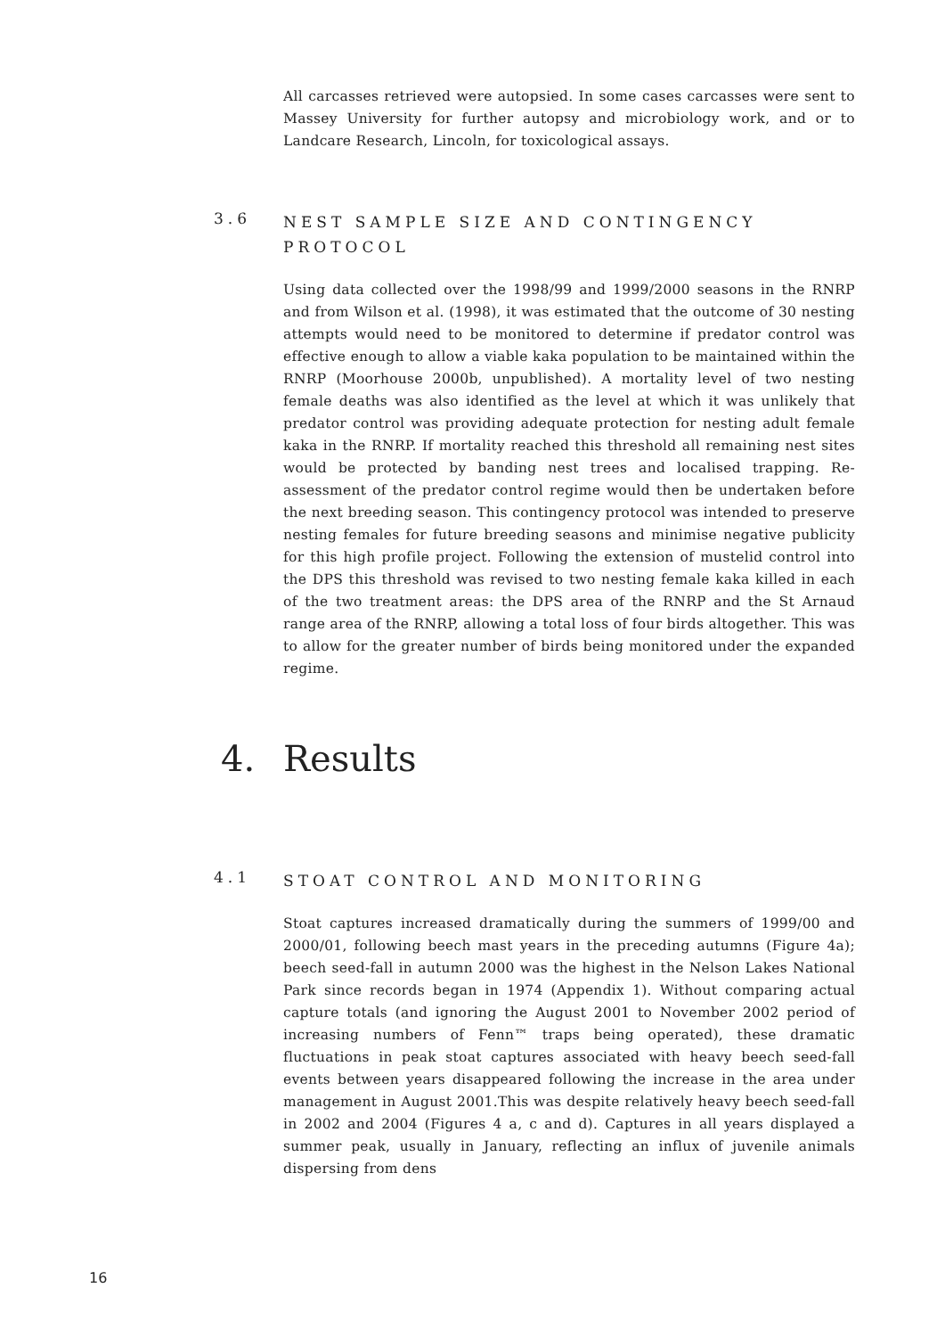All carcasses retrieved were autopsied. In some cases carcasses were sent to Massey University for further autopsy and microbiology work, and or to Landcare Research, Lincoln, for toxicological assays.
3.6
NEST SAMPLE SIZE AND CONTINGENCY PROTOCOL
Using data collected over the 1998/99 and 1999/2000 seasons in the RNRP and from Wilson et al. (1998), it was estimated that the outcome of 30 nesting attempts would need to be monitored to determine if predator control was effective enough to allow a viable kaka population to be maintained within the RNRP (Moorhouse 2000b, unpublished). A mortality level of two nesting female deaths was also identified as the level at which it was unlikely that predator control was providing adequate protection for nesting adult female kaka in the RNRP. If mortality reached this threshold all remaining nest sites would be protected by banding nest trees and localised trapping. Re-assessment of the predator control regime would then be undertaken before the next breeding season. This contingency protocol was intended to preserve nesting females for future breeding seasons and minimise negative publicity for this high profile project. Following the extension of mustelid control into the DPS this threshold was revised to two nesting female kaka killed in each of the two treatment areas: the DPS area of the RNRP and the St Arnaud range area of the RNRP, allowing a total loss of four birds altogether. This was to allow for the greater number of birds being monitored under the expanded regime.
4. Results
4.1
STOAT CONTROL AND MONITORING
Stoat captures increased dramatically during the summers of 1999/00 and 2000/01, following beech mast years in the preceding autumns (Figure 4a); beech seed-fall in autumn 2000 was the highest in the Nelson Lakes National Park since records began in 1974 (Appendix 1). Without comparing actual capture totals (and ignoring the August 2001 to November 2002 period of increasing numbers of Fenn™ traps being operated), these dramatic fluctuations in peak stoat captures associated with heavy beech seed-fall events between years disappeared following the increase in the area under management in August 2001.This was despite relatively heavy beech seed-fall in 2002 and 2004 (Figures 4 a, c and d). Captures in all years displayed a summer peak, usually in January, reflecting an influx of juvenile animals dispersing from dens
16